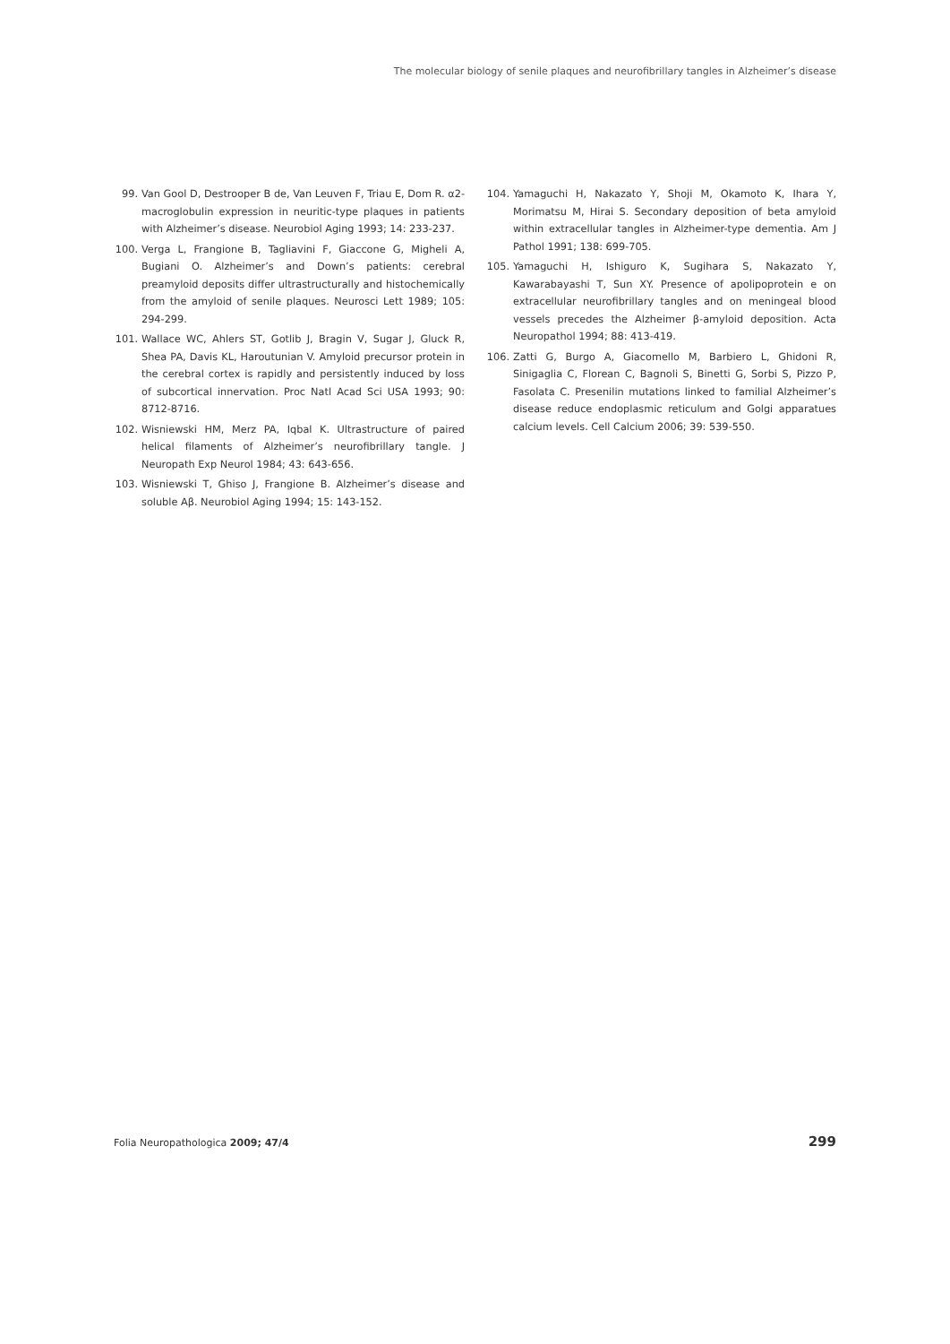The molecular biology of senile plaques and neurofibrillary tangles in Alzheimer’s disease
99. Van Gool D, Destrooper B de, Van Leuven F, Triau E, Dom R. α2-macroglobulin expression in neuritic-type plaques in patients with Alzheimer’s disease. Neurobiol Aging 1993; 14: 233-237.
100. Verga L, Frangione B, Tagliavini F, Giaccone G, Migheli A, Bugiani O. Alzheimer’s and Down’s patients: cerebral preamyloid deposits differ ultrastructurally and histochemically from the amyloid of senile plaques. Neurosci Lett 1989; 105: 294-299.
101. Wallace WC, Ahlers ST, Gotlib J, Bragin V, Sugar J, Gluck R, Shea PA, Davis KL, Haroutunian V. Amyloid precursor protein in the cerebral cortex is rapidly and persistently induced by loss of subcortical innervation. Proc Natl Acad Sci USA 1993; 90: 8712-8716.
102. Wisniewski HM, Merz PA, Iqbal K. Ultrastructure of paired helical filaments of Alzheimer’s neurofibrillary tangle. J Neuropath Exp Neurol 1984; 43: 643-656.
103. Wisniewski T, Ghiso J, Frangione B. Alzheimer’s disease and soluble Aβ. Neurobiol Aging 1994; 15: 143-152.
104. Yamaguchi H, Nakazato Y, Shoji M, Okamoto K, Ihara Y, Morimatsu M, Hirai S. Secondary deposition of beta amyloid within extracellular tangles in Alzheimer-type dementia. Am J Pathol 1991; 138: 699-705.
105. Yamaguchi H, Ishiguro K, Sugihara S, Nakazato Y, Kawarabayashi T, Sun XY. Presence of apolipoprotein e on extracellular neurofibrillary tangles and on meningeal blood vessels precedes the Alzheimer β-amyloid deposition. Acta Neuropathol 1994; 88: 413-419.
106. Zatti G, Burgo A, Giacomello M, Barbiero L, Ghidoni R, Sinigaglia C, Florean C, Bagnoli S, Binetti G, Sorbi S, Pizzo P, Fasolata C. Presenilin mutations linked to familial Alzheimer’s disease reduce endoplasmic reticulum and Golgi apparatues calcium levels. Cell Calcium 2006; 39: 539-550.
Folia Neuropathologica 2009; 47/4 299